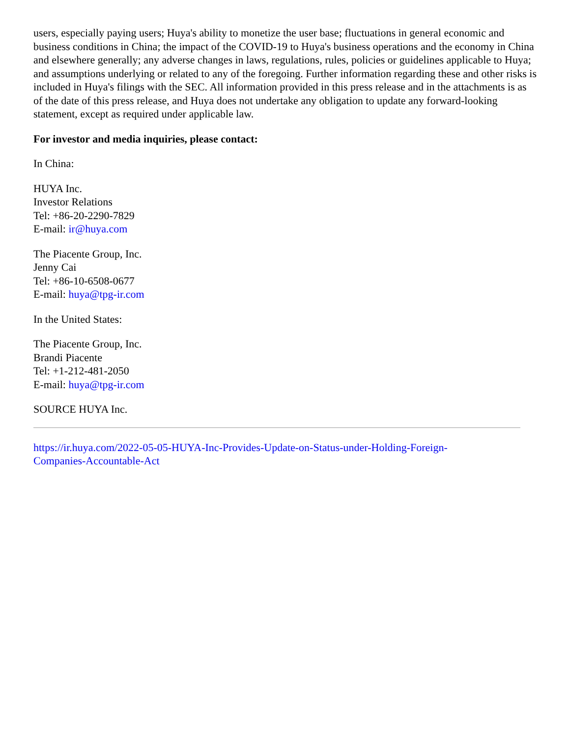users, especially paying users; Huya's ability to monetize the user base; fluctuations in general economic and business conditions in China; the impact of the COVID-19 to Huya's business operations and the economy in China and elsewhere generally; any adverse changes in laws, regulations, rules, policies or guidelines applicable to Huya; and assumptions underlying or related to any of the foregoing. Further information regarding these and other risks is included in Huya's filings with the SEC. All information provided in this press release and in the attachments is as of the date of this press release, and Huya does not undertake any obligation to update any forward-looking statement, except as required under applicable law.
For investor and media inquiries, please contact:
In China:
HUYA Inc.
Investor Relations
Tel: +86-20-2290-7829
E-mail: ir@huya.com
The Piacente Group, Inc.
Jenny Cai
Tel: +86-10-6508-0677
E-mail: huya@tpg-ir.com
In the United States:
The Piacente Group, Inc.
Brandi Piacente
Tel: +1-212-481-2050
E-mail: huya@tpg-ir.com
SOURCE HUYA Inc.
https://ir.huya.com/2022-05-05-HUYA-Inc-Provides-Update-on-Status-under-Holding-Foreign-
Companies-Accountable-Act